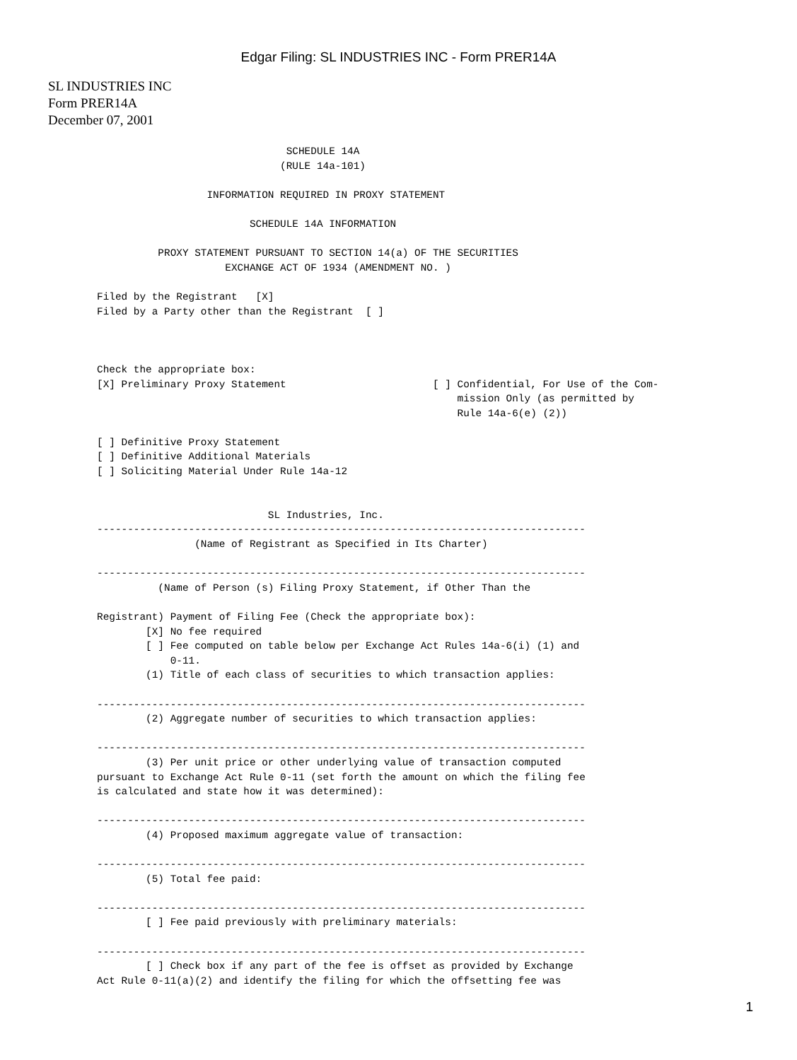Edgar Filing: SL INDUSTRIES INC - Form PRER14A
SL INDUSTRIES INC
Form PRER14A
December 07, 2001
                               SCHEDULE 14A
                              (RULE 14a-101)

                  INFORMATION REQUIRED IN PROXY STATEMENT

                         SCHEDULE 14A INFORMATION

          PROXY STATEMENT PURSUANT TO SECTION 14(a) OF THE SECURITIES
                     EXCHANGE ACT OF 1934 (AMENDMENT NO. )

Filed by the Registrant   [X]
Filed by a Party other than the Registrant  [ ]



Check the appropriate box:
[X] Preliminary Proxy Statement                        [ ] Confidential, For Use of the Com-
                                                           mission Only (as permitted by
                                                           Rule 14a-6(e) (2))

[ ] Definitive Proxy Statement
[ ] Definitive Additional Materials
[ ] Soliciting Material Under Rule 14a-12


                            SL Industries, Inc.
--------------------------------------------------------------------------------
                (Name of Registrant as Specified in Its Charter)

--------------------------------------------------------------------------------
          (Name of Person (s) Filing Proxy Statement, if Other Than the

Registrant) Payment of Filing Fee (Check the appropriate box):
        [X] No fee required
        [ ] Fee computed on table below per Exchange Act Rules 14a-6(i) (1) and
            0-11.
        (1) Title of each class of securities to which transaction applies:

--------------------------------------------------------------------------------
        (2) Aggregate number of securities to which transaction applies:

--------------------------------------------------------------------------------
        (3) Per unit price or other underlying value of transaction computed
pursuant to Exchange Act Rule 0-11 (set forth the amount on which the filing fee
is calculated and state how it was determined):

--------------------------------------------------------------------------------
        (4) Proposed maximum aggregate value of transaction:

--------------------------------------------------------------------------------
        (5) Total fee paid:

--------------------------------------------------------------------------------
        [ ] Fee paid previously with preliminary materials:

--------------------------------------------------------------------------------
        [ ] Check box if any part of the fee is offset as provided by Exchange
Act Rule 0-11(a)(2) and identify the filing for which the offsetting fee was
1